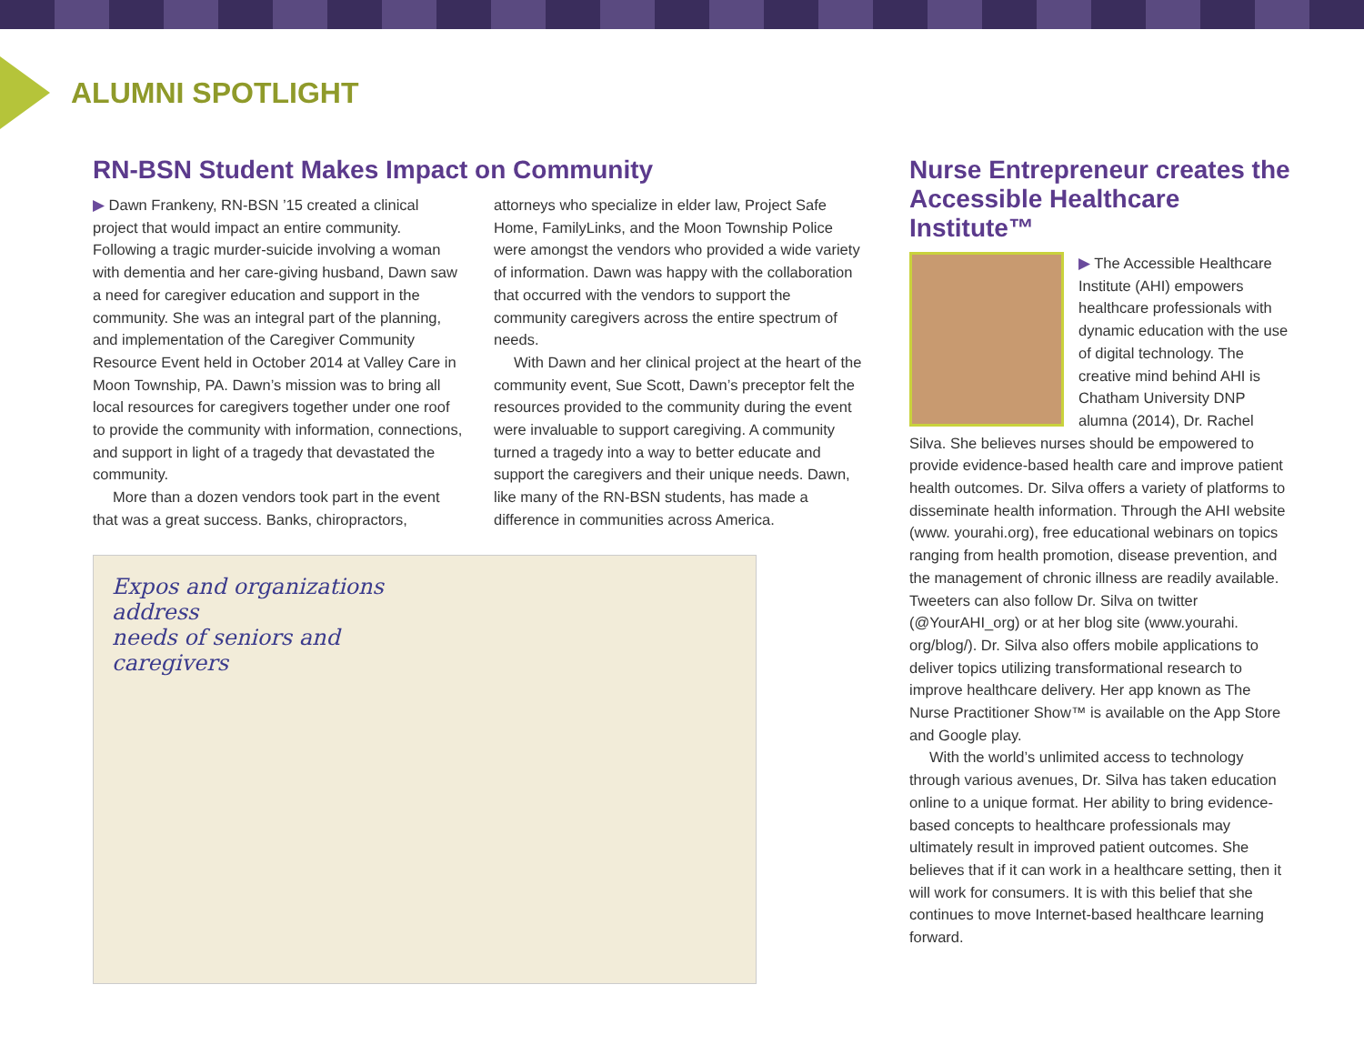ALUMNI SPOTLIGHT
RN-BSN Student Makes Impact on Community
▶ Dawn Frankeny, RN-BSN ’15 created a clinical project that would impact an entire community. Following a tragic murder-suicide involving a woman with dementia and her care-giving husband, Dawn saw a need for caregiver education and support in the community. She was an integral part of the planning, and implementation of the Caregiver Community Resource Event held in October 2014 at Valley Care in Moon Township, PA. Dawn’s mission was to bring all local resources for caregivers together under one roof to provide the community with information, connections, and support in light of a tragedy that devastated the community.
More than a dozen vendors took part in the event that was a great success. Banks, chiropractors,
attorneys who specialize in elder law, Project Safe Home, FamilyLinks, and the Moon Township Police were amongst the vendors who provided a wide variety of information. Dawn was happy with the collaboration that occurred with the vendors to support the community caregivers across the entire spectrum of needs.
With Dawn and her clinical project at the heart of the community event, Sue Scott, Dawn’s preceptor felt the resources provided to the community during the event were invaluable to support caregiving. A community turned a tragedy into a way to better educate and support the caregivers and their unique needs. Dawn, like many of the RN-BSN students, has made a difference in communities across America.
Expos and organizations address
needs of seniors and caregivers
Nurse Entrepreneur creates the Accessible Healthcare Institute™
▶ The Accessible Healthcare Institute (AHI) empowers healthcare professionals with dynamic education with the use of digital technology. The creative mind behind AHI is Chatham University DNP alumna (2014), Dr. Rachel Silva. She believes nurses should be empowered to provide evidence-based health care and improve patient health outcomes. Dr. Silva offers a variety of platforms to disseminate health information. Through the AHI website (www. yourahi.org), free educational webinars on topics ranging from health promotion, disease prevention, and the management of chronic illness are readily available. Tweeters can also follow Dr. Silva on twitter (@YourAHI_org) or at her blog site (www.yourahi. org/blog/). Dr. Silva also offers mobile applications to deliver topics utilizing transformational research to improve healthcare delivery. Her app known as The Nurse Practitioner Show™ is available on the App Store and Google play.
With the world’s unlimited access to technology through various avenues, Dr. Silva has taken education online to a unique format. Her ability to bring evidence-based concepts to healthcare professionals may ultimately result in improved patient outcomes. She believes that if it can work in a healthcare setting, then it will work for consumers. It is with this belief that she continues to move Internet-based healthcare learning forward.